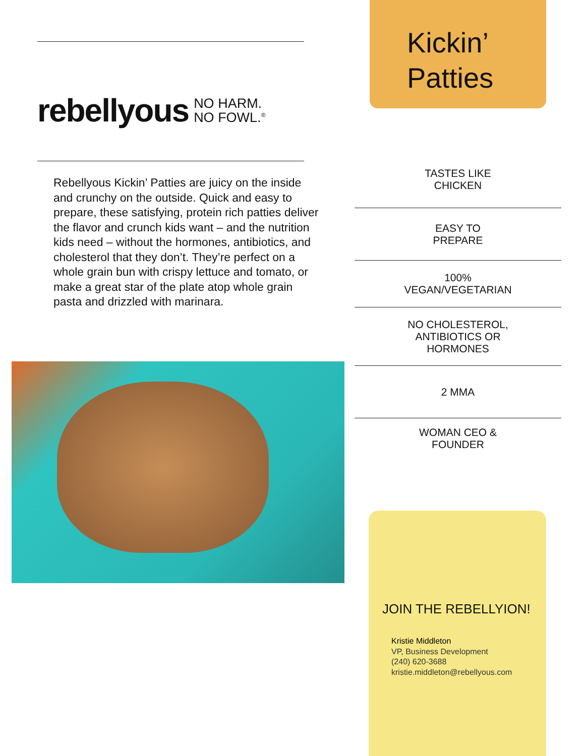rebellyous NO HARM.
NO FOWL.<sup>®</sup>
Rebellyous Kickin’ Patties are juicy on the inside and crunchy on the outside. Quick and easy to prepare, these satisfying, protein rich patties deliver the flavor and crunch kids want – and the nutrition kids need – without the hormones, antibiotics, and cholesterol that they don’t. They’re perfect on a whole grain bun with crispy lettuce and tomato, or make a great star of the plate atop whole grain pasta and drizzled with marinara.
Kickin’
Patties
TASTES LIKE
CHICKEN
EASY TO
PREPARE
100%
VEGAN/VEGETARIAN
NO CHOLESTEROL,
ANTIBIOTICS OR
HORMONES
2 MMA
WOMAN CEO &
FOUNDER
JOIN THE REBELLYION!
Kristie Middleton
VP, Business Development
(240) 620-3688
kristie.middleton@rebellyous.com